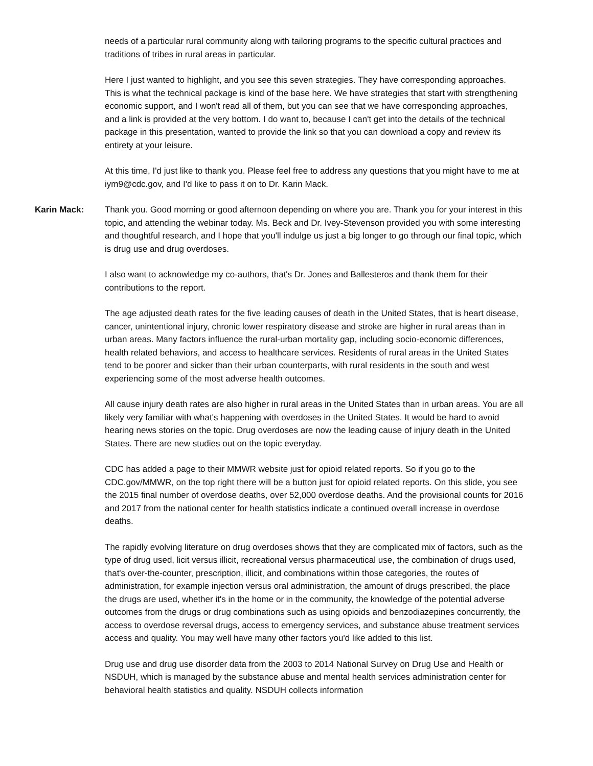needs of a particular rural community along with tailoring programs to the specific cultural practices and traditions of tribes in rural areas in particular.
Here I just wanted to highlight, and you see this seven strategies. They have corresponding approaches. This is what the technical package is kind of the base here. We have strategies that start with strengthening economic support, and I won't read all of them, but you can see that we have corresponding approaches, and a link is provided at the very bottom. I do want to, because I can't get into the details of the technical package in this presentation, wanted to provide the link so that you can download a copy and review its entirety at your leisure.
At this time, I'd just like to thank you. Please feel free to address any questions that you might have to me at iym9@cdc.gov, and I'd like to pass it on to Dr. Karin Mack.
Karin Mack: Thank you. Good morning or good afternoon depending on where you are. Thank you for your interest in this topic, and attending the webinar today. Ms. Beck and Dr. Ivey-Stevenson provided you with some interesting and thoughtful research, and I hope that you'll indulge us just a big longer to go through our final topic, which is drug use and drug overdoses.
I also want to acknowledge my co-authors, that's Dr. Jones and Ballesteros and thank them for their contributions to the report.
The age adjusted death rates for the five leading causes of death in the United States, that is heart disease, cancer, unintentional injury, chronic lower respiratory disease and stroke are higher in rural areas than in urban areas. Many factors influence the rural-urban mortality gap, including socio-economic differences, health related behaviors, and access to healthcare services. Residents of rural areas in the United States tend to be poorer and sicker than their urban counterparts, with rural residents in the south and west experiencing some of the most adverse health outcomes.
All cause injury death rates are also higher in rural areas in the United States than in urban areas. You are all likely very familiar with what's happening with overdoses in the United States. It would be hard to avoid hearing news stories on the topic. Drug overdoses are now the leading cause of injury death in the United States. There are new studies out on the topic everyday.
CDC has added a page to their MMWR website just for opioid related reports. So if you go to the CDC.gov/MMWR, on the top right there will be a button just for opioid related reports. On this slide, you see the 2015 final number of overdose deaths, over 52,000 overdose deaths. And the provisional counts for 2016 and 2017 from the national center for health statistics indicate a continued overall increase in overdose deaths.
The rapidly evolving literature on drug overdoses shows that they are complicated mix of factors, such as the type of drug used, licit versus illicit, recreational versus pharmaceutical use, the combination of drugs used, that's over-the-counter, prescription, illicit, and combinations within those categories, the routes of administration, for example injection versus oral administration, the amount of drugs prescribed, the place the drugs are used, whether it's in the home or in the community, the knowledge of the potential adverse outcomes from the drugs or drug combinations such as using opioids and benzodiazepines concurrently, the access to overdose reversal drugs, access to emergency services, and substance abuse treatment services access and quality. You may well have many other factors you'd like added to this list.
Drug use and drug use disorder data from the 2003 to 2014 National Survey on Drug Use and Health or NSDUH, which is managed by the substance abuse and mental health services administration center for behavioral health statistics and quality. NSDUH collects information